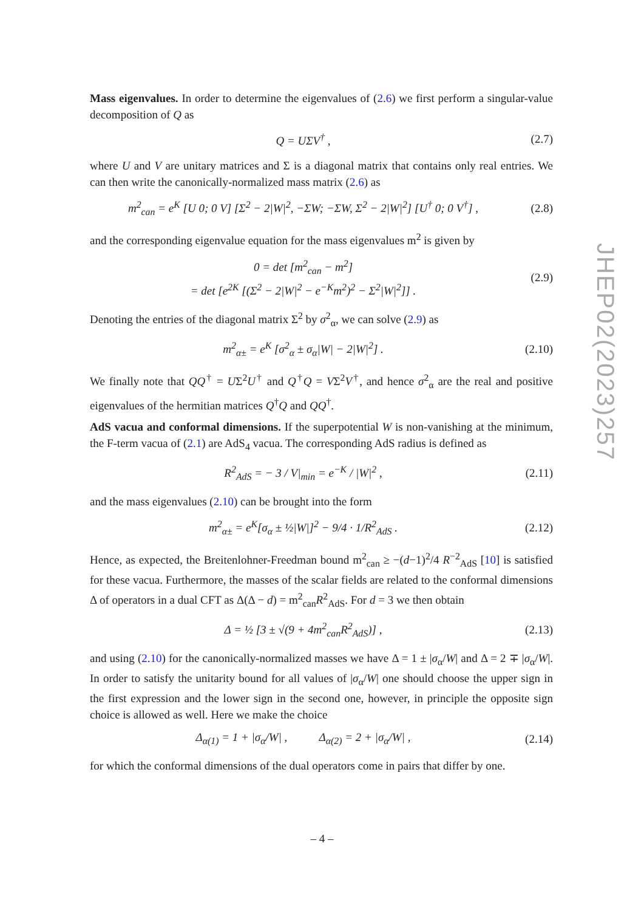Mass eigenvalues. In order to determine the eigenvalues of (2.6) we first perform a singular-value decomposition of Q as
Q = UΣV<sup>†</sup> , (2.7)
where U and V are unitary matrices and Σ is a diagonal matrix that contains only real entries. We can then write the canonically-normalized mass matrix (2.6) as
m<sup>2</sup><sub>can</sub> = e<sup>K</sup> [U 0; 0 V] [Σ<sup>2</sup> − 2|W|<sup>2</sup>, −ΣW; −ΣW, Σ<sup>2</sup> − 2|W|<sup>2</sup>] [U<sup>†</sup> 0; 0 V<sup>†</sup>] , (2.8)
and the corresponding eigenvalue equation for the mass eigenvalues m<sup>2</sup> is given by
0 = det [m<sup>2</sup><sub>can</sub> − m<sup>2</sup>]
= det [e<sup>2K</sup> [(Σ<sup>2</sup> − 2|W|<sup>2</sup> − e<sup>−K</sup>m<sup>2</sup>)<sup>2</sup> − Σ<sup>2</sup>|W|<sup>2</sup>]] . (2.9)
Denoting the entries of the diagonal matrix Σ<sup>2</sup> by σ<sup>2</sup><sub>α</sub>, we can solve (2.9) as
m<sup>2</sup><sub>α±</sub> = e<sup>K</sup> [σ<sup>2</sup><sub>α</sub> ± σ<sub>α</sub>|W| − 2|W|<sup>2</sup>] . (2.10)
We finally note that QQ<sup>†</sup> = UΣ<sup>2</sup>U<sup>†</sup> and Q<sup>†</sup>Q = VΣ<sup>2</sup>V<sup>†</sup>, and hence σ<sup>2</sup><sub>α</sub> are the real and positive eigenvalues of the hermitian matrices Q<sup>†</sup>Q and QQ<sup>†</sup>.
AdS vacua and conformal dimensions. If the superpotential W is non-vanishing at the minimum, the F-term vacua of (2.1) are AdS<sub>4</sub> vacua. The corresponding AdS radius is defined as
R<sup>2</sup><sub>AdS</sub> = − 3 / V|<sub>min</sub> = e<sup>−K</sup> / |W|<sup>2</sup> , (2.11)
and the mass eigenvalues (2.10) can be brought into the form
m<sup>2</sup><sub>α±</sub> = e<sup>K</sup>[σ<sub>α</sub> ± ½|W|]<sup>2</sup> − 9/4 · 1/R<sup>2</sup><sub>AdS</sub> . (2.12)
Hence, as expected, the Breitenlohner-Freedman bound m<sup>2</sup><sub>can</sub> ≥ −(d−1)<sup>2</sup>/4 R<sup>−2</sup><sub>AdS</sub> [10] is satisfied for these vacua. Furthermore, the masses of the scalar fields are related to the conformal dimensions Δ of operators in a dual CFT as Δ(Δ − d) = m<sup>2</sup><sub>can</sub>R<sup>2</sup><sub>AdS</sub>. For d = 3 we then obtain
Δ = ½ [3 ± √(9 + 4m<sup>2</sup><sub>can</sub>R<sup>2</sup><sub>AdS</sub>)] , (2.13)
and using (2.10) for the canonically-normalized masses we have Δ = 1 ± |σ<sub>α</sub>/W| and Δ = 2 ∓ |σ<sub>α</sub>/W|. In order to satisfy the unitarity bound for all values of |σ<sub>α</sub>/W| one should choose the upper sign in the first expression and the lower sign in the second one, however, in principle the opposite sign choice is allowed as well. Here we make the choice
Δ<sub>α(1)</sub> = 1 + |σ<sub>α</sub>/W| , Δ<sub>α(2)</sub> = 2 + |σ<sub>α</sub>/W| , (2.14)
for which the conformal dimensions of the dual operators come in pairs that differ by one.
JHEP02(2023)257
– 4 –